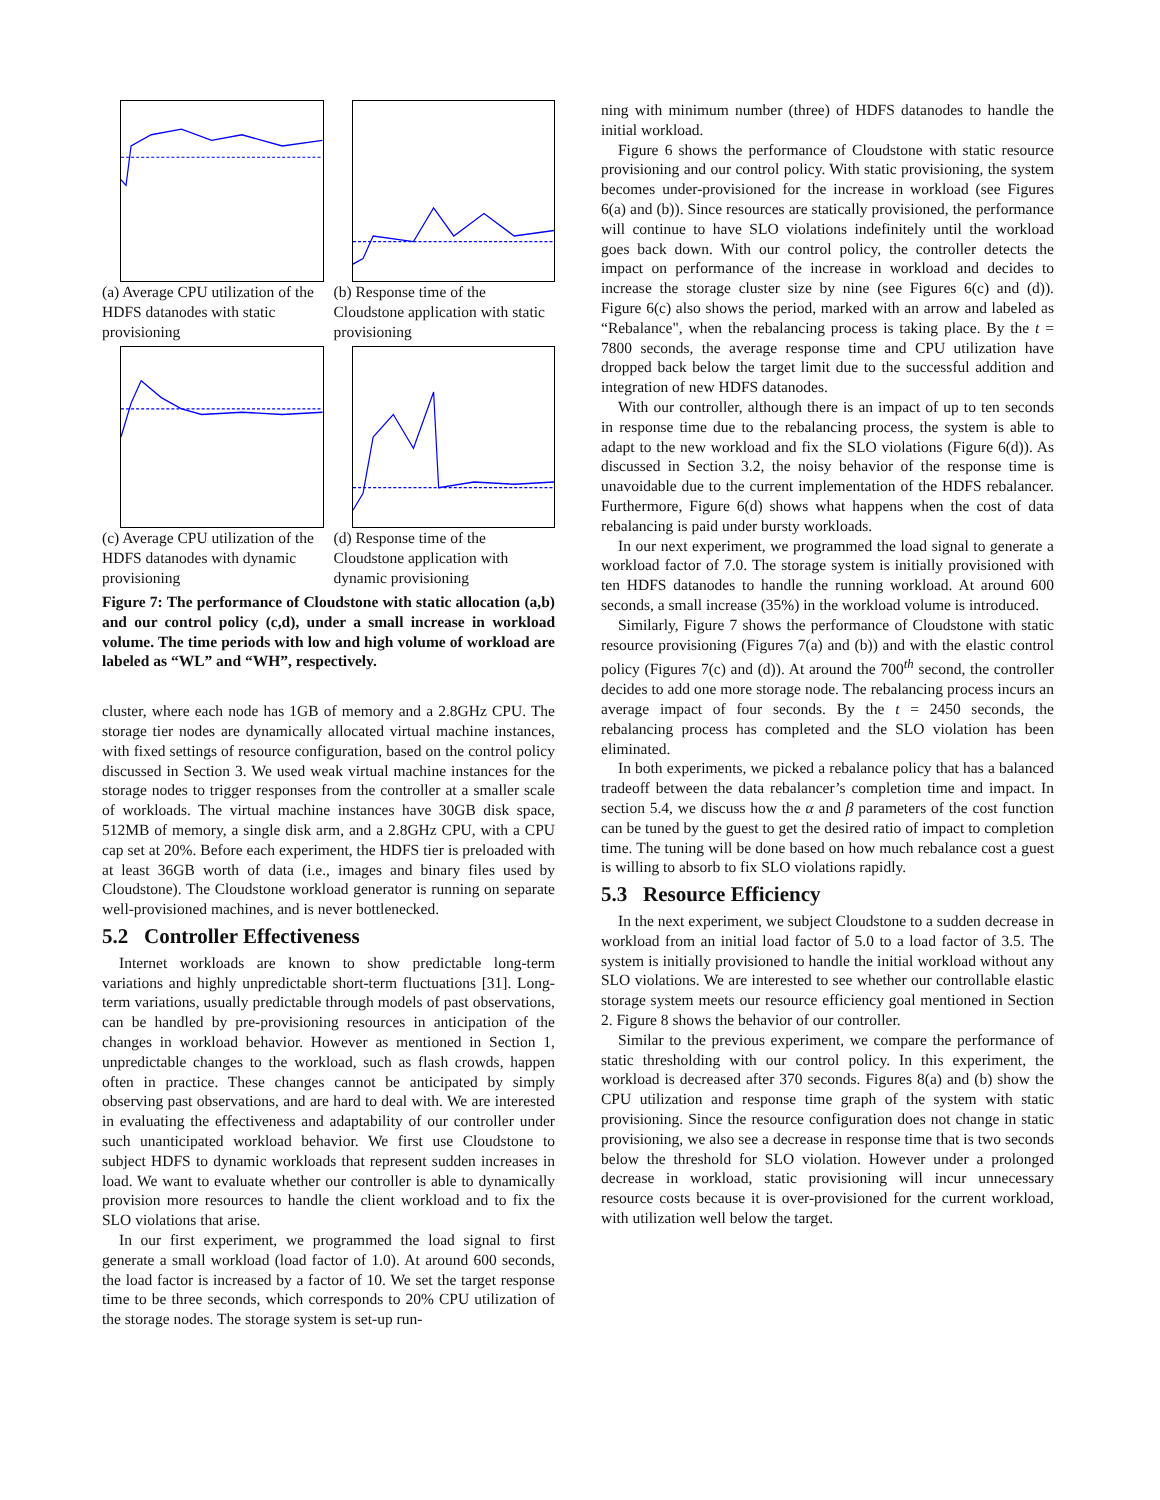(a) Average CPU utilization of the HDFS datanodes with static provisioning
(b) Response time of the Cloudstone application with static provisioning
(c) Average CPU utilization of the HDFS datanodes with dynamic provisioning
(d) Response time of the Cloudstone application with dynamic provisioning
Figure 7: The performance of Cloudstone with static allocation (a,b) and our control policy (c,d), under a small increase in workload volume. The time periods with low and high volume of workload are labeled as “WL” and “WH”, respectively.
cluster, where each node has 1GB of memory and a 2.8GHz CPU. The storage tier nodes are dynamically allocated virtual machine instances, with fixed settings of resource configuration, based on the control policy discussed in Section 3. We used weak virtual machine instances for the storage nodes to trigger responses from the controller at a smaller scale of workloads. The virtual machine instances have 30GB disk space, 512MB of memory, a single disk arm, and a 2.8GHz CPU, with a CPU cap set at 20%. Before each experiment, the HDFS tier is preloaded with at least 36GB worth of data (i.e., images and binary files used by Cloudstone). The Cloudstone workload generator is running on separate well-provisioned machines, and is never bottlenecked.
5.2 Controller Effectiveness
Internet workloads are known to show predictable long-term variations and highly unpredictable short-term fluctuations [31]. Long-term variations, usually predictable through models of past observations, can be handled by pre-provisioning resources in anticipation of the changes in workload behavior. However as mentioned in Section 1, unpredictable changes to the workload, such as flash crowds, happen often in practice. These changes cannot be anticipated by simply observing past observations, and are hard to deal with. We are interested in evaluating the effectiveness and adaptability of our controller under such unanticipated workload behavior. We first use Cloudstone to subject HDFS to dynamic workloads that represent sudden increases in load. We want to evaluate whether our controller is able to dynamically provision more resources to handle the client workload and to fix the SLO violations that arise.
In our first experiment, we programmed the load signal to first generate a small workload (load factor of 1.0). At around 600 seconds, the load factor is increased by a factor of 10. We set the target response time to be three seconds, which corresponds to 20% CPU utilization of the storage nodes. The storage system is set-up run-
ning with minimum number (three) of HDFS datanodes to handle the initial workload.
Figure 6 shows the performance of Cloudstone with static resource provisioning and our control policy. With static provisioning, the system becomes under-provisioned for the increase in workload (see Figures 6(a) and (b)). Since resources are statically provisioned, the performance will continue to have SLO violations indefinitely until the workload goes back down. With our control policy, the controller detects the impact on performance of the increase in workload and decides to increase the storage cluster size by nine (see Figures 6(c) and (d)). Figure 6(c) also shows the period, marked with an arrow and labeled as “Rebalance", when the rebalancing process is taking place. By the t = 7800 seconds, the average response time and CPU utilization have dropped back below the target limit due to the successful addition and integration of new HDFS datanodes.
With our controller, although there is an impact of up to ten seconds in response time due to the rebalancing process, the system is able to adapt to the new workload and fix the SLO violations (Figure 6(d)). As discussed in Section 3.2, the noisy behavior of the response time is unavoidable due to the current implementation of the HDFS rebalancer. Furthermore, Figure 6(d) shows what happens when the cost of data rebalancing is paid under bursty workloads.
In our next experiment, we programmed the load signal to generate a workload factor of 7.0. The storage system is initially provisioned with ten HDFS datanodes to handle the running workload. At around 600 seconds, a small increase (35%) in the workload volume is introduced.
Similarly, Figure 7 shows the performance of Cloudstone with static resource provisioning (Figures 7(a) and (b)) and with the elastic control policy (Figures 7(c) and (d)). At around the 700<sup>th</sup> second, the controller decides to add one more storage node. The rebalancing process incurs an average impact of four seconds. By the t = 2450 seconds, the rebalancing process has completed and the SLO violation has been eliminated.
In both experiments, we picked a rebalance policy that has a balanced tradeoff between the data rebalancer’s completion time and impact. In section 5.4, we discuss how the α and β parameters of the cost function can be tuned by the guest to get the desired ratio of impact to completion time. The tuning will be done based on how much rebalance cost a guest is willing to absorb to fix SLO violations rapidly.
5.3 Resource Efficiency
In the next experiment, we subject Cloudstone to a sudden decrease in workload from an initial load factor of 5.0 to a load factor of 3.5. The system is initially provisioned to handle the initial workload without any SLO violations. We are interested to see whether our controllable elastic storage system meets our resource efficiency goal mentioned in Section 2. Figure 8 shows the behavior of our controller.
Similar to the previous experiment, we compare the performance of static thresholding with our control policy. In this experiment, the workload is decreased after 370 seconds. Figures 8(a) and (b) show the CPU utilization and response time graph of the system with static provisioning. Since the resource configuration does not change in static provisioning, we also see a decrease in response time that is two seconds below the threshold for SLO violation. However under a prolonged decrease in workload, static provisioning will incur unnecessary resource costs because it is over-provisioned for the current workload, with utilization well below the target.